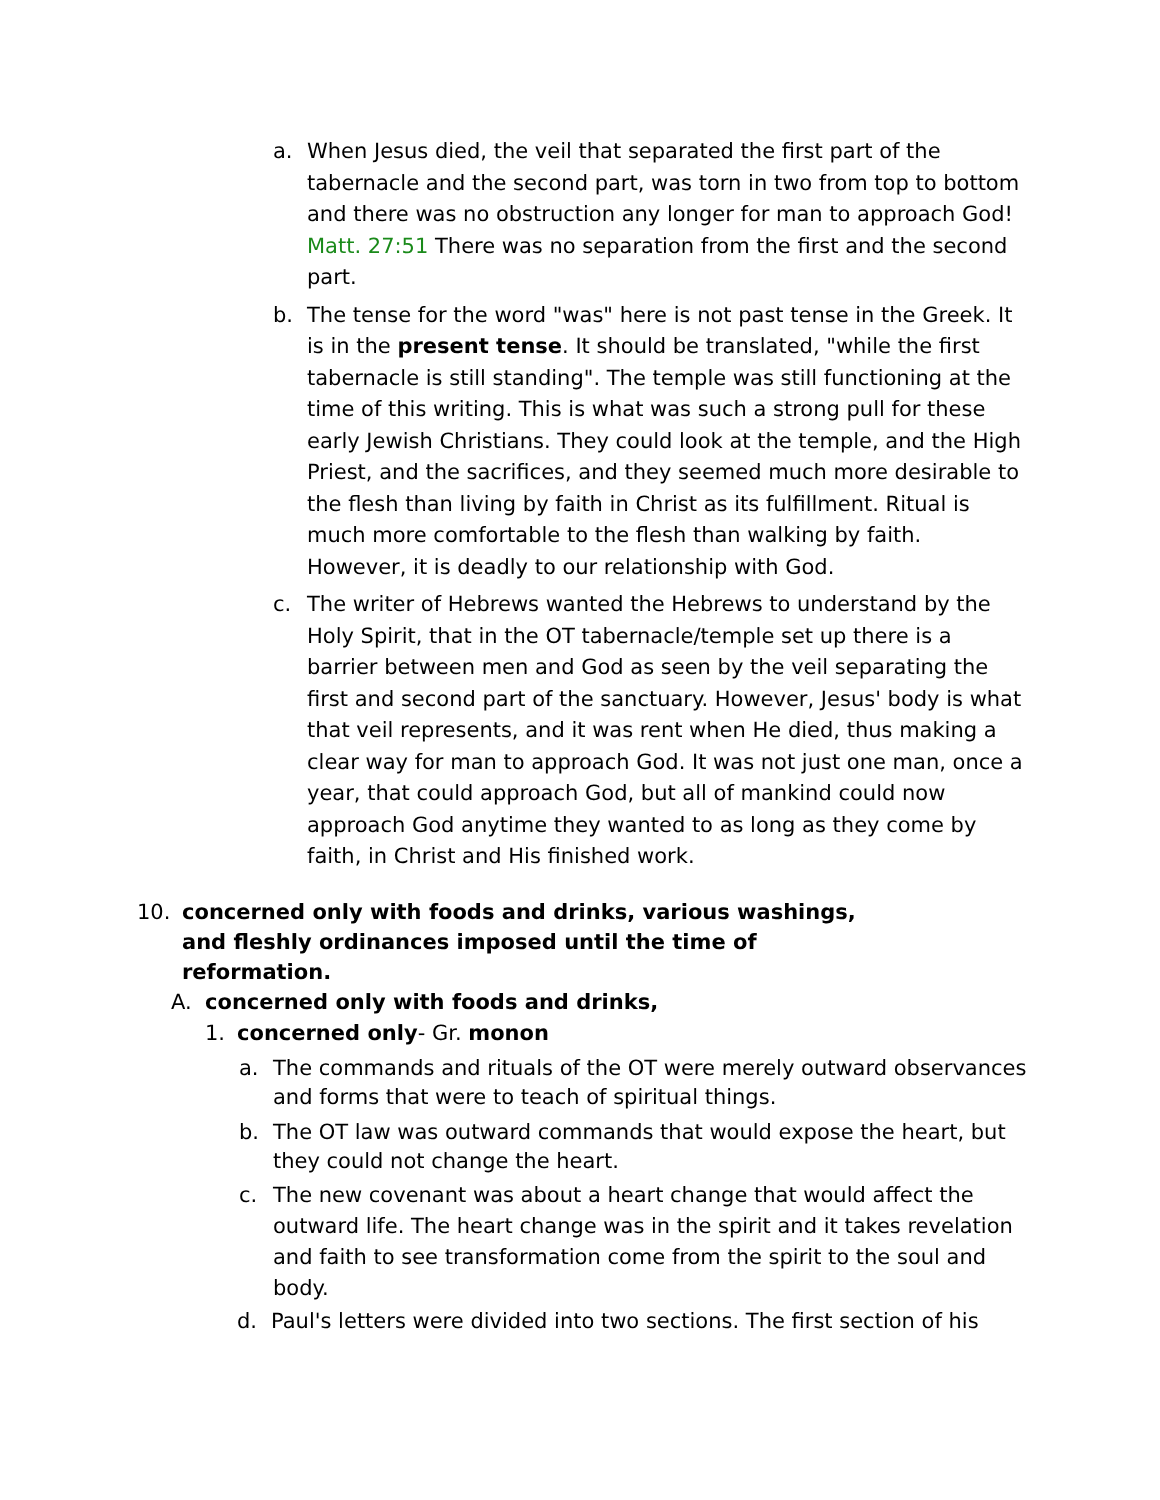a. When Jesus died, the veil that separated the first part of the tabernacle and the second part, was torn in two from top to bottom and there was no obstruction any longer for man to approach God! Matt. 27:51 There was no separation from the first and the second part.
b. The tense for the word "was" here is not past tense in the Greek. It is in the present tense. It should be translated, "while the first tabernacle is still standing". The temple was still functioning at the time of this writing. This is what was such a strong pull for these early Jewish Christians. They could look at the temple, and the High Priest, and the sacrifices, and they seemed much more desirable to the flesh than living by faith in Christ as its fulfillment. Ritual is much more comfortable to the flesh than walking by faith. However, it is deadly to our relationship with God.
c. The writer of Hebrews wanted the Hebrews to understand by the Holy Spirit, that in the OT tabernacle/temple set up there is a barrier between men and God as seen by the veil separating the first and second part of the sanctuary. However, Jesus' body is what that veil represents, and it was rent when He died, thus making a clear way for man to approach God. It was not just one man, once a year, that could approach God, but all of mankind could now approach God anytime they wanted to as long as they come by faith, in Christ and His finished work.
10. concerned only with foods and drinks, various washings, and fleshly ordinances imposed until the time of reformation.
A. concerned only with foods and drinks,
1. concerned only- Gr. monon
a. The commands and rituals of the OT were merely outward observances and forms that were to teach of spiritual things.
b. The OT law was outward commands that would expose the heart, but they could not change the heart.
c. The new covenant was about a heart change that would affect the outward life. The heart change was in the spirit and it takes revelation and faith to see transformation come from the spirit to the soul and body.
d. Paul's letters were divided into two sections. The first section of his